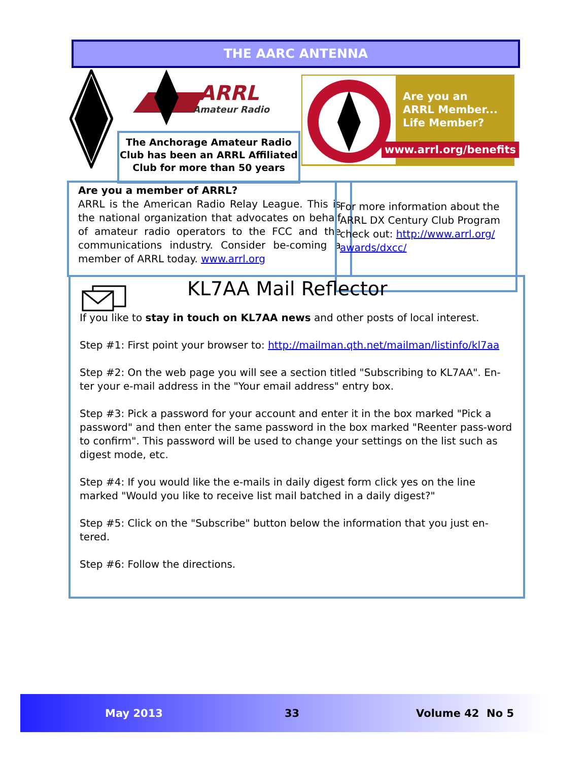THE AARC ANTENNA
ARRL
Amateur Radio
The Anchorage Amateur Radio Club has been an ARRL Affiliated Club for more than 50 years
Are you an
ARRL Member...
Life Member?
www.arrl.org/benefits
Are you a member of ARRL?
ARRL is the American Radio Relay League. This is the national organization that advocates on behalf of amateur radio operators to the FCC and the communications industry. Consider be-coming a member of ARRL today. www.arrl.org
For more information about the ARRL DX Century Club Program check out: http://www.arrl.org/ awards/dxcc/
KL7AA Mail Reflector
If you like to stay in touch on KL7AA news and other posts of local interest.
Step #1: First point your browser to: http://mailman.qth.net/mailman/listinfo/kl7aa
Step #2: On the web page you will see a section titled "Subscribing to KL7AA". En-ter your e-mail address in the "Your email address" entry box.
Step #3: Pick a password for your account and enter it in the box marked "Pick a password" and then enter the same password in the box marked "Reenter pass-word to confirm". This password will be used to change your settings on the list such as digest mode, etc.
Step #4: If you would like the e-mails in daily digest form click yes on the line marked "Would you like to receive list mail batched in a daily digest?"
Step #5: Click on the "Subscribe" button below the information that you just en-tered.
Step #6: Follow the directions.
May 2013 33 Volume 42 No 5